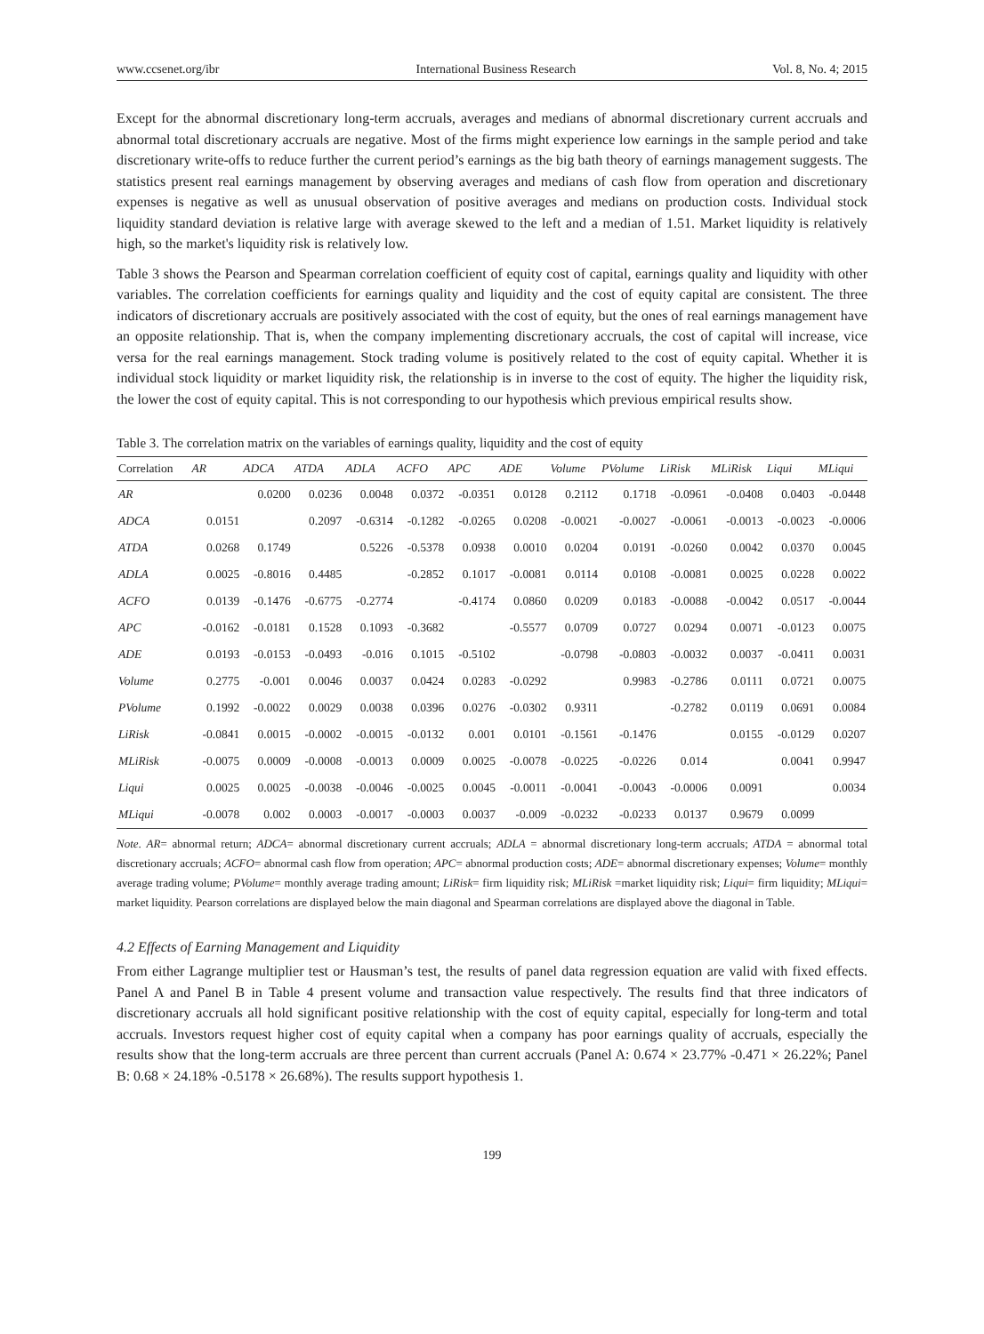www.ccsenet.org/ibr International Business Research Vol. 8, No. 4; 2015
Except for the abnormal discretionary long-term accruals, averages and medians of abnormal discretionary current accruals and abnormal total discretionary accruals are negative. Most of the firms might experience low earnings in the sample period and take discretionary write-offs to reduce further the current period’s earnings as the big bath theory of earnings management suggests. The statistics present real earnings management by observing averages and medians of cash flow from operation and discretionary expenses is negative as well as unusual observation of positive averages and medians on production costs. Individual stock liquidity standard deviation is relative large with average skewed to the left and a median of 1.51. Market liquidity is relatively high, so the market's liquidity risk is relatively low.
Table 3 shows the Pearson and Spearman correlation coefficient of equity cost of capital, earnings quality and liquidity with other variables. The correlation coefficients for earnings quality and liquidity and the cost of equity capital are consistent. The three indicators of discretionary accruals are positively associated with the cost of equity, but the ones of real earnings management have an opposite relationship. That is, when the company implementing discretionary accruals, the cost of capital will increase, vice versa for the real earnings management. Stock trading volume is positively related to the cost of equity capital. Whether it is individual stock liquidity or market liquidity risk, the relationship is in inverse to the cost of equity. The higher the liquidity risk, the lower the cost of equity capital. This is not corresponding to our hypothesis which previous empirical results show.
Table 3. The correlation matrix on the variables of earnings quality, liquidity and the cost of equity
| Correlation | AR | ADCA | ATDA | ADLA | ACFO | APC | ADE | Volume | PVolume | LiRisk | MLiRisk | Liqui | MLiqui |
| --- | --- | --- | --- | --- | --- | --- | --- | --- | --- | --- | --- | --- | --- |
| AR | | 0.0200 | 0.0236 | 0.0048 | 0.0372 | -0.0351 | 0.0128 | 0.2112 | 0.1718 | -0.0961 | -0.0408 | 0.0403 | -0.0448 |
| ADCA | 0.0151 | | 0.2097 | -0.6314 | -0.1282 | -0.0265 | 0.0208 | -0.0021 | -0.0027 | -0.0061 | -0.0013 | -0.0023 | -0.0006 |
| ATDA | 0.0268 | 0.1749 | | 0.5226 | -0.5378 | 0.0938 | 0.0010 | 0.0204 | 0.0191 | -0.0260 | 0.0042 | 0.0370 | 0.0045 |
| ADLA | 0.0025 | -0.8016 | 0.4485 | | -0.2852 | 0.1017 | -0.0081 | 0.0114 | 0.0108 | -0.0081 | 0.0025 | 0.0228 | 0.0022 |
| ACFO | 0.0139 | -0.1476 | -0.6775 | -0.2774 | | -0.4174 | 0.0860 | 0.0209 | 0.0183 | -0.0088 | -0.0042 | 0.0517 | -0.0044 |
| APC | -0.0162 | -0.0181 | 0.1528 | 0.1093 | -0.3682 | | -0.5577 | 0.0709 | 0.0727 | 0.0294 | 0.0071 | -0.0123 | 0.0075 |
| ADE | 0.0193 | -0.0153 | -0.0493 | -0.016 | 0.1015 | -0.5102 | | -0.0798 | -0.0803 | -0.0032 | 0.0037 | -0.0411 | 0.0031 |
| Volume | 0.2775 | -0.001 | 0.0046 | 0.0037 | 0.0424 | 0.0283 | -0.0292 | | 0.9983 | -0.2786 | 0.0111 | 0.0721 | 0.0075 |
| PVolume | 0.1992 | -0.0022 | 0.0029 | 0.0038 | 0.0396 | 0.0276 | -0.0302 | 0.9311 | | -0.2782 | 0.0119 | 0.0691 | 0.0084 |
| LiRisk | -0.0841 | 0.0015 | -0.0002 | -0.0015 | -0.0132 | 0.001 | 0.0101 | -0.1561 | -0.1476 | | 0.0155 | -0.0129 | 0.0207 |
| MLiRisk | -0.0075 | 0.0009 | -0.0008 | -0.0013 | 0.0009 | 0.0025 | -0.0078 | -0.0225 | -0.0226 | 0.014 | | 0.0041 | 0.9947 |
| Liqui | 0.0025 | 0.0025 | -0.0038 | -0.0046 | -0.0025 | 0.0045 | -0.0011 | -0.0041 | -0.0043 | -0.0006 | 0.0091 | | 0.0034 |
| MLiqui | -0.0078 | 0.002 | 0.0003 | -0.0017 | -0.0003 | 0.0037 | -0.009 | -0.0232 | -0.0233 | 0.0137 | 0.9679 | 0.0099 | |
Note. AR= abnormal return; ADCA= abnormal discretionary current accruals; ADLA = abnormal discretionary long-term accruals; ATDA = abnormal total discretionary accruals; ACFO= abnormal cash flow from operation; APC= abnormal production costs; ADE= abnormal discretionary expenses; Volume= monthly average trading volume; PVolume= monthly average trading amount; LiRisk= firm liquidity risk; MLiRisk =market liquidity risk; Liqui= firm liquidity; MLiqui= market liquidity. Pearson correlations are displayed below the main diagonal and Spearman correlations are displayed above the diagonal in Table.
4.2 Effects of Earning Management and Liquidity
From either Lagrange multiplier test or Hausman’s test, the results of panel data regression equation are valid with fixed effects. Panel A and Panel B in Table 4 present volume and transaction value respectively. The results find that three indicators of discretionary accruals all hold significant positive relationship with the cost of equity capital, especially for long-term and total accruals. Investors request higher cost of equity capital when a company has poor earnings quality of accruals, especially the results show that the long-term accruals are three percent than current accruals (Panel A: 0.674 × 23.77% -0.471 × 26.22%; Panel B: 0.68 × 24.18% -0.5178 × 26.68%). The results support hypothesis 1.
199